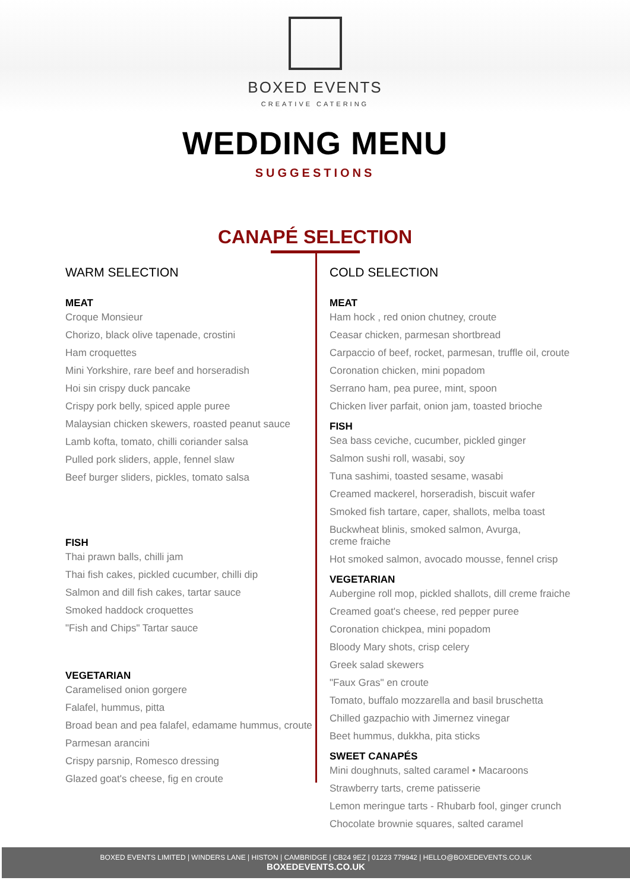BOXED EVENTS
CREATIVE CATERING
WEDDING MENU
SUGGESTIONS
CANAPÉ SELECTION
WARM SELECTION
MEAT
Croque Monsieur
Chorizo, black olive tapenade, crostini
Ham croquettes
Mini Yorkshire, rare beef and horseradish
Hoi sin crispy duck pancake
Crispy pork belly, spiced apple puree
Malaysian chicken skewers, roasted peanut sauce
Lamb kofta, tomato, chilli coriander salsa
Pulled pork sliders, apple, fennel slaw
Beef burger sliders, pickles, tomato salsa
FISH
Thai prawn balls, chilli jam
Thai fish cakes, pickled cucumber, chilli dip
Salmon and dill fish cakes, tartar sauce
Smoked haddock croquettes
"Fish and Chips" Tartar sauce
VEGETARIAN
Caramelised onion gorgere
Falafel, hummus, pitta
Broad bean and pea falafel, edamame hummus, croute
Parmesan arancini
Crispy parsnip, Romesco dressing
Glazed goat's cheese, fig en croute
COLD SELECTION
MEAT
Ham hock , red onion chutney, croute
Ceasar chicken, parmesan shortbread
Carpaccio of beef, rocket, parmesan, truffle oil, croute
Coronation chicken, mini popadom
Serrano ham, pea puree, mint, spoon
Chicken liver parfait, onion jam, toasted brioche
FISH
Sea bass ceviche, cucumber, pickled ginger
Salmon sushi roll, wasabi, soy
Tuna sashimi, toasted sesame, wasabi
Creamed mackerel, horseradish, biscuit wafer
Smoked fish tartare, caper, shallots, melba toast
Buckwheat blinis, smoked salmon, Avurga,
creme fraiche
Hot smoked salmon, avocado mousse, fennel crisp
VEGETARIAN
Aubergine roll mop, pickled shallots, dill creme fraiche
Creamed goat's cheese, red pepper puree
Coronation chickpea, mini popadom
Bloody Mary shots, crisp celery
Greek salad skewers
"Faux Gras" en croute
Tomato, buffalo mozzarella and basil bruschetta
Chilled gazpachio with Jimernez vinegar
Beet hummus, dukkha, pita sticks
SWEET CANAPÉS
Mini doughnuts, salted caramel • Macaroons
Strawberry tarts, creme patisserie
Lemon meringue tarts - Rhubarb fool, ginger crunch
Chocolate brownie squares, salted caramel
BOXED EVENTS LIMITED | WINDERS LANE | HISTON | CAMBRIDGE | CB24 9EZ | 01223 779942 | HELLO@BOXEDEVENTS.CO.UK
BOXEDEVENTS.CO.UK